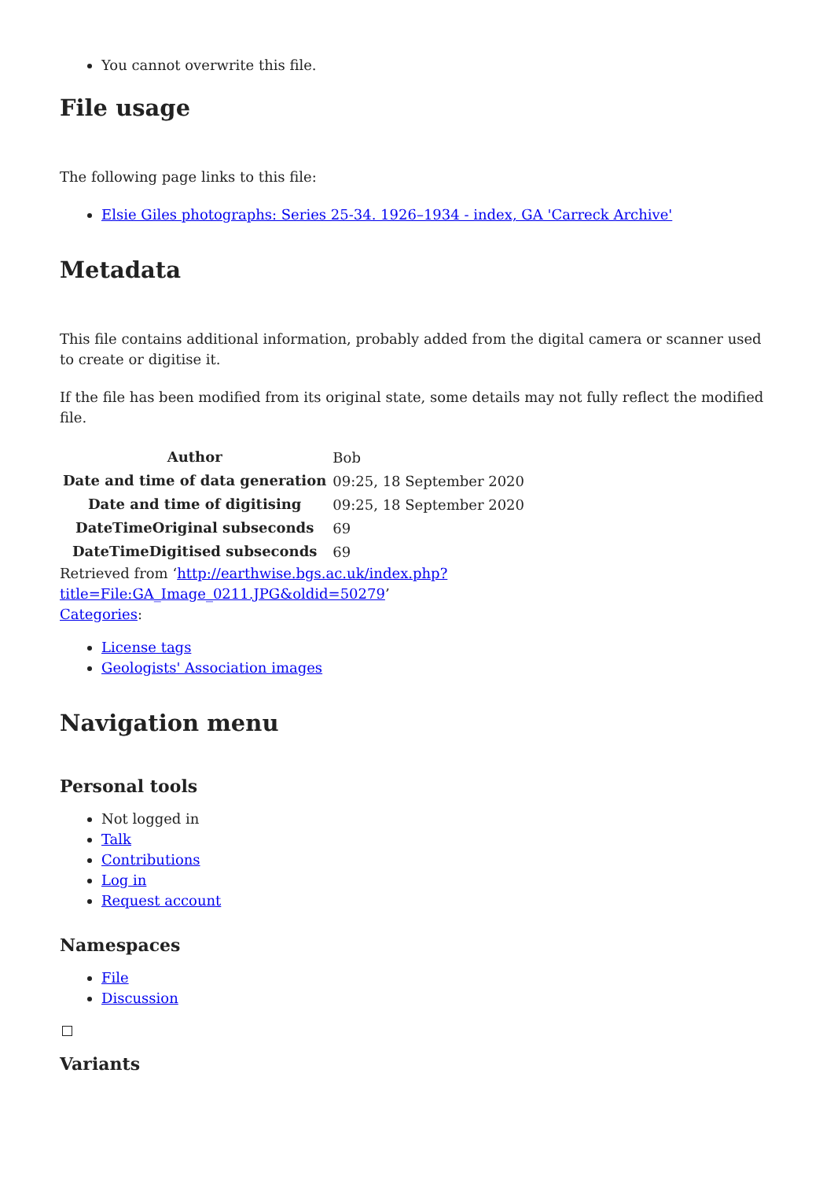You cannot overwrite this file.
File usage
The following page links to this file:
Elsie Giles photographs: Series 25-34. 1926–1934 - index, GA 'Carreck Archive'
Metadata
This file contains additional information, probably added from the digital camera or scanner used to create or digitise it.
If the file has been modified from its original state, some details may not fully reflect the modified file.
| Author | Bob |
| Date and time of data generation | 09:25, 18 September 2020 |
| Date and time of digitising | 09:25, 18 September 2020 |
| DateTimeOriginal subseconds | 69 |
| DateTimeDigitised subseconds | 69 |
Retrieved from ‘http://earthwise.bgs.ac.uk/index.php?title=File:GA_Image_0211.JPG&oldid=50279’
Categories:
License tags
Geologists' Association images
Navigation menu
Personal tools
Not logged in
Talk
Contributions
Log in
Request account
Namespaces
File
Discussion
Variants